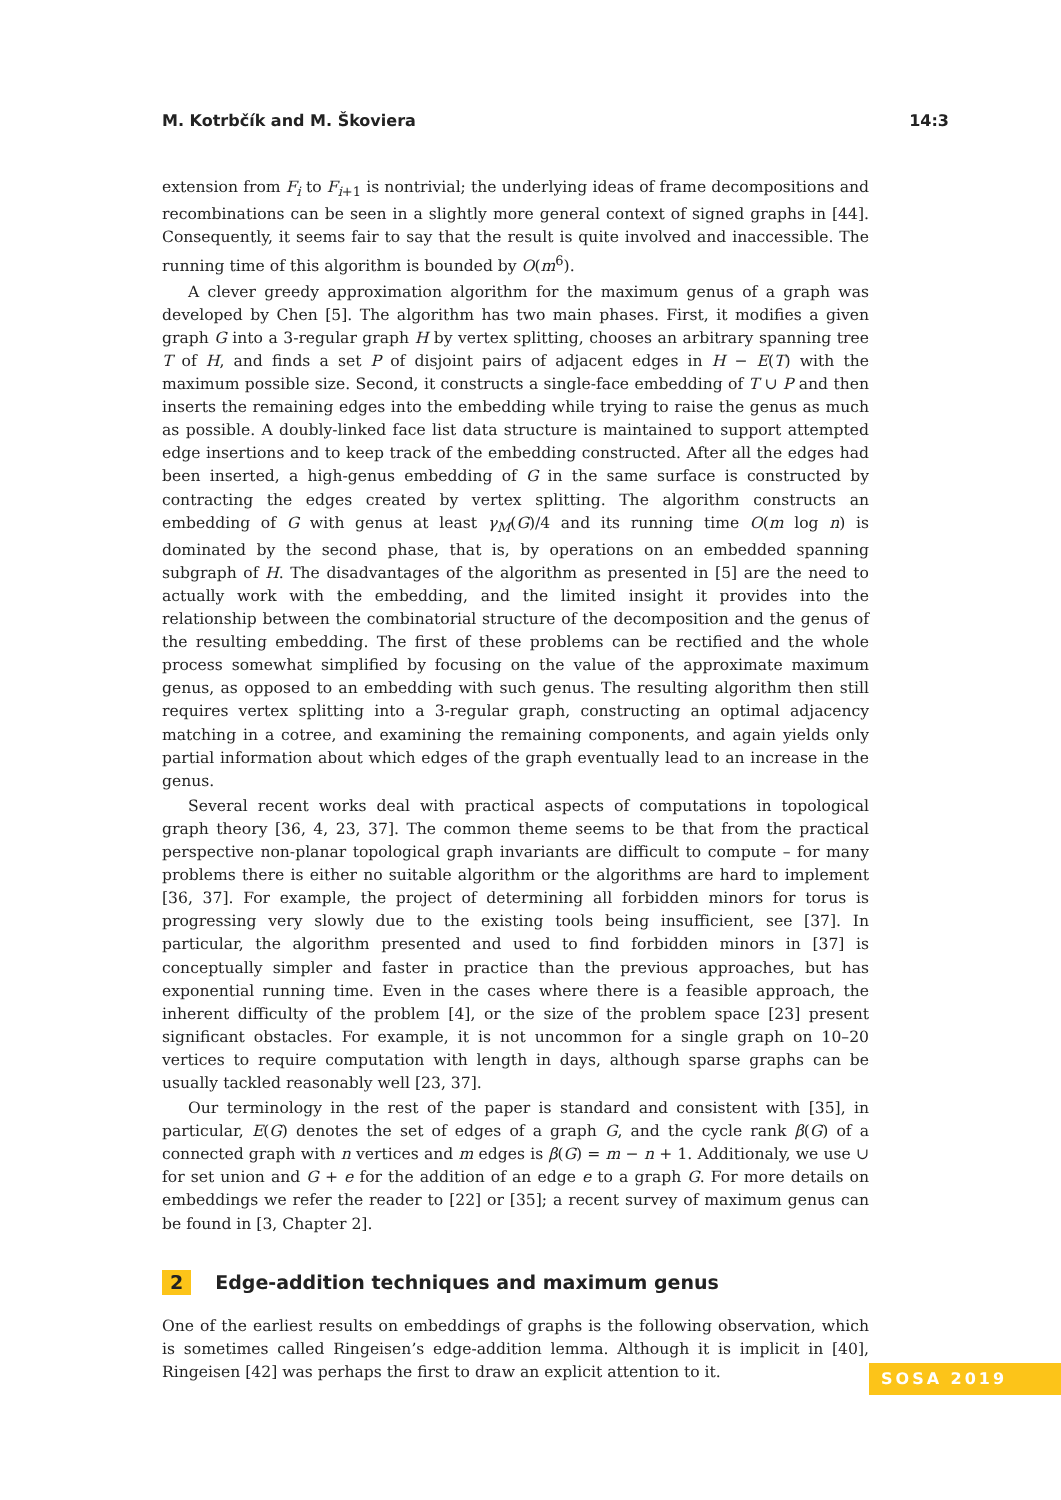M. Kotrbčík and M. Škoviera 14:3
extension from F<sub>i</sub> to F<sub>i+1</sub> is nontrivial; the underlying ideas of frame decompositions and recombinations can be seen in a slightly more general context of signed graphs in [44]. Consequently, it seems fair to say that the result is quite involved and inaccessible. The running time of this algorithm is bounded by O(m<sup>6</sup>).
A clever greedy approximation algorithm for the maximum genus of a graph was developed by Chen [5]. The algorithm has two main phases. First, it modifies a given graph G into a 3-regular graph H by vertex splitting, chooses an arbitrary spanning tree T of H, and finds a set P of disjoint pairs of adjacent edges in H − E(T) with the maximum possible size. Second, it constructs a single-face embedding of T ∪ P and then inserts the remaining edges into the embedding while trying to raise the genus as much as possible. A doubly-linked face list data structure is maintained to support attempted edge insertions and to keep track of the embedding constructed. After all the edges had been inserted, a high-genus embedding of G in the same surface is constructed by contracting the edges created by vertex splitting. The algorithm constructs an embedding of G with genus at least γ<sub>M</sub>(G)/4 and its running time O(m log n) is dominated by the second phase, that is, by operations on an embedded spanning subgraph of H. The disadvantages of the algorithm as presented in [5] are the need to actually work with the embedding, and the limited insight it provides into the relationship between the combinatorial structure of the decomposition and the genus of the resulting embedding. The first of these problems can be rectified and the whole process somewhat simplified by focusing on the value of the approximate maximum genus, as opposed to an embedding with such genus. The resulting algorithm then still requires vertex splitting into a 3-regular graph, constructing an optimal adjacency matching in a cotree, and examining the remaining components, and again yields only partial information about which edges of the graph eventually lead to an increase in the genus.
Several recent works deal with practical aspects of computations in topological graph theory [36, 4, 23, 37]. The common theme seems to be that from the practical perspective non-planar topological graph invariants are difficult to compute – for many problems there is either no suitable algorithm or the algorithms are hard to implement [36, 37]. For example, the project of determining all forbidden minors for torus is progressing very slowly due to the existing tools being insufficient, see [37]. In particular, the algorithm presented and used to find forbidden minors in [37] is conceptually simpler and faster in practice than the previous approaches, but has exponential running time. Even in the cases where there is a feasible approach, the inherent difficulty of the problem [4], or the size of the problem space [23] present significant obstacles. For example, it is not uncommon for a single graph on 10–20 vertices to require computation with length in days, although sparse graphs can be usually tackled reasonably well [23, 37].
Our terminology in the rest of the paper is standard and consistent with [35], in particular, E(G) denotes the set of edges of a graph G, and the cycle rank β(G) of a connected graph with n vertices and m edges is β(G) = m − n + 1. Additionaly, we use ∪ for set union and G + e for the addition of an edge e to a graph G. For more details on embeddings we refer the reader to [22] or [35]; a recent survey of maximum genus can be found in [3, Chapter 2].
2 Edge-addition techniques and maximum genus
One of the earliest results on embeddings of graphs is the following observation, which is sometimes called Ringeisen’s edge-addition lemma. Although it is implicit in [40], Ringeisen [42] was perhaps the first to draw an explicit attention to it.
SOSA 2019